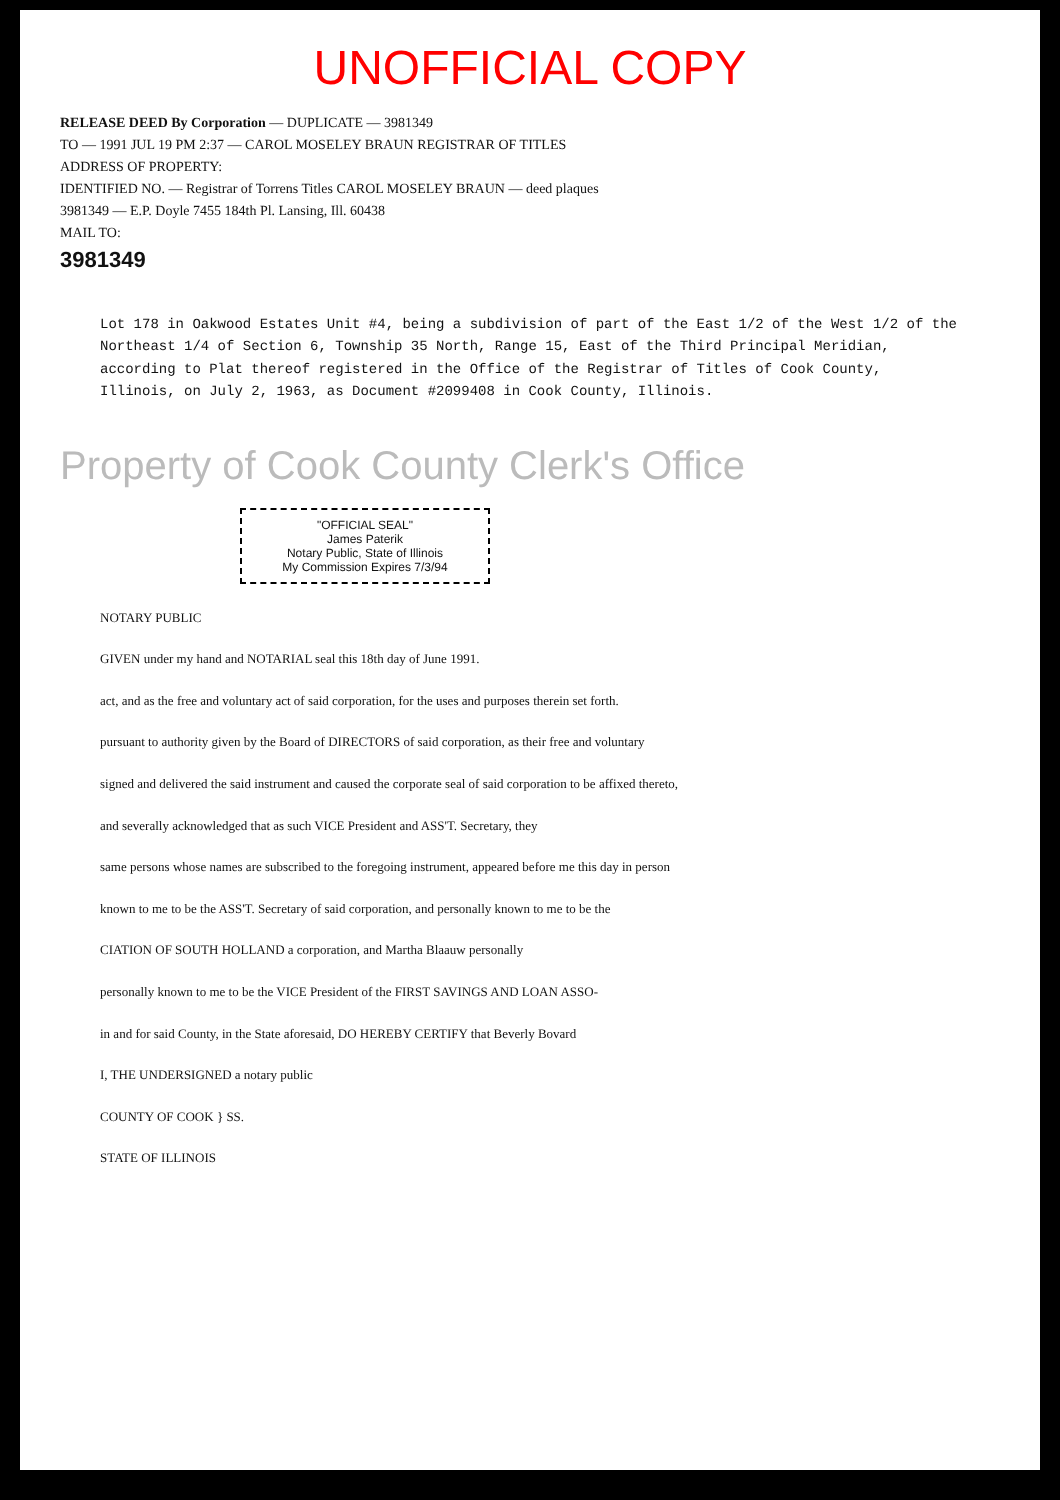UNOFFICIAL COPY
RELEASE DEED By Corporation — DUPLICATE — 3981349
TO — 1991 JUL 19 PM 2:37 — CAROL MOSELEY BRAUN REGISTRAR OF TITLES
ADDRESS OF PROPERTY:
IDENTIFIED NO. — Registrar of Torrens Titles CAROL MOSELEY BRAUN — deed plaques
3981349 — E.P. Doyle 7455 184th Pl. Lansing, Ill. 60438
MAIL TO:
3981349
Lot 178 in Oakwood Estates Unit #4, being a subdivision of part of the East 1/2 of the West 1/2 of the Northeast 1/4 of Section 6, Township 35 North, Range 15, East of the Third Principal Meridian, according to Plat thereof registered in the Office of the Registrar of Titles of Cook County, Illinois, on July 2, 1963, as Document #2099408 in Cook County, Illinois.
Property of Cook County Clerk's Office
"OFFICIAL SEAL"
James Paterik
Notary Public, State of Illinois
My Commission Expires 7/3/94
NOTARY PUBLIC
GIVEN under my hand and NOTARIAL seal this 18th day of June 1991.
act, and as the free and voluntary act of said corporation, for the uses and purposes therein set forth.
pursuant to authority given by the Board of DIRECTORS of said corporation, as their free and voluntary
signed and delivered the said instrument and caused the corporate seal of said corporation to be affixed thereto,
and severally acknowledged that as such VICE President and ASS'T. Secretary, they
same persons whose names are subscribed to the foregoing instrument, appeared before me this day in person
known to me to be the ASS'T. Secretary of said corporation, and personally known to me to be the
CIATION OF SOUTH HOLLAND a corporation, and Martha Blaauw personally
personally known to me to be the VICE President of the FIRST SAVINGS AND LOAN ASSO-
in and for said County, in the State aforesaid, DO HEREBY CERTIFY that Beverly Bovard
I, THE UNDERSIGNED a notary public
COUNTY OF COOK } SS.
STATE OF ILLINOIS